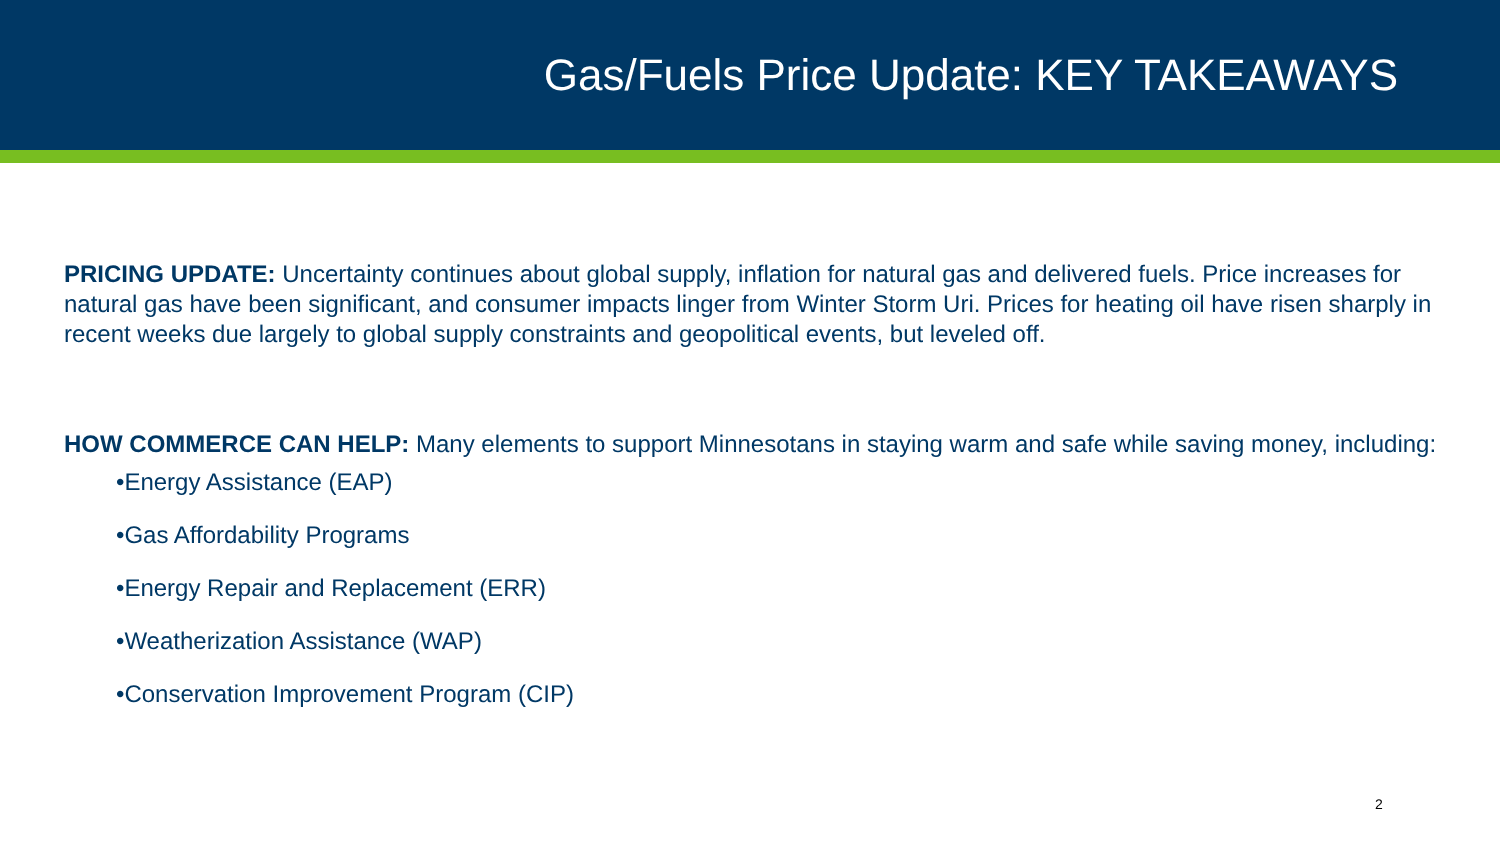Gas/Fuels Price Update: KEY TAKEAWAYS
PRICING UPDATE: Uncertainty continues about global supply, inflation for natural gas and delivered fuels. Price increases for natural gas have been significant, and consumer impacts linger from Winter Storm Uri. Prices for heating oil have risen sharply in recent weeks due largely to global supply constraints and geopolitical events, but leveled off.
HOW COMMERCE CAN HELP: Many elements to support Minnesotans in staying warm and safe while saving money, including:
•Energy Assistance (EAP)
•Gas Affordability Programs
•Energy Repair and Replacement (ERR)
•Weatherization Assistance (WAP)
•Conservation Improvement Program (CIP)
2